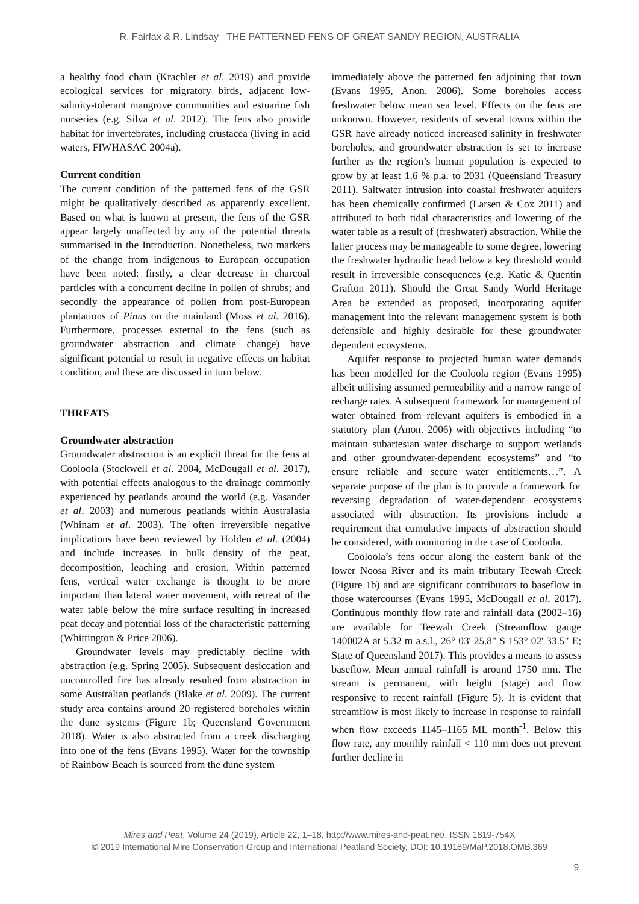R. Fairfax & R. Lindsay THE PATTERNED FENS OF GREAT SANDY REGION, AUSTRALIA
a healthy food chain (Krachler et al. 2019) and provide ecological services for migratory birds, adjacent low-salinity-tolerant mangrove communities and estuarine fish nurseries (e.g. Silva et al. 2012). The fens also provide habitat for invertebrates, including crustacea (living in acid waters, FIWHASAC 2004a).
Current condition
The current condition of the patterned fens of the GSR might be qualitatively described as apparently excellent. Based on what is known at present, the fens of the GSR appear largely unaffected by any of the potential threats summarised in the Introduction. Nonetheless, two markers of the change from indigenous to European occupation have been noted: firstly, a clear decrease in charcoal particles with a concurrent decline in pollen of shrubs; and secondly the appearance of pollen from post-European plantations of Pinus on the mainland (Moss et al. 2016). Furthermore, processes external to the fens (such as groundwater abstraction and climate change) have significant potential to result in negative effects on habitat condition, and these are discussed in turn below.
THREATS
Groundwater abstraction
Groundwater abstraction is an explicit threat for the fens at Cooloola (Stockwell et al. 2004, McDougall et al. 2017), with potential effects analogous to the drainage commonly experienced by peatlands around the world (e.g. Vasander et al. 2003) and numerous peatlands within Australasia (Whinam et al. 2003). The often irreversible negative implications have been reviewed by Holden et al. (2004) and include increases in bulk density of the peat, decomposition, leaching and erosion. Within patterned fens, vertical water exchange is thought to be more important than lateral water movement, with retreat of the water table below the mire surface resulting in increased peat decay and potential loss of the characteristic patterning (Whittington & Price 2006).
Groundwater levels may predictably decline with abstraction (e.g. Spring 2005). Subsequent desiccation and uncontrolled fire has already resulted from abstraction in some Australian peatlands (Blake et al. 2009). The current study area contains around 20 registered boreholes within the dune systems (Figure 1b; Queensland Government 2018). Water is also abstracted from a creek discharging into one of the fens (Evans 1995). Water for the township of Rainbow Beach is sourced from the dune system
immediately above the patterned fen adjoining that town (Evans 1995, Anon. 2006). Some boreholes access freshwater below mean sea level. Effects on the fens are unknown. However, residents of several towns within the GSR have already noticed increased salinity in freshwater boreholes, and groundwater abstraction is set to increase further as the region’s human population is expected to grow by at least 1.6 % p.a. to 2031 (Queensland Treasury 2011). Saltwater intrusion into coastal freshwater aquifers has been chemically confirmed (Larsen & Cox 2011) and attributed to both tidal characteristics and lowering of the water table as a result of (freshwater) abstraction. While the latter process may be manageable to some degree, lowering the freshwater hydraulic head below a key threshold would result in irreversible consequences (e.g. Katic & Quentin Grafton 2011). Should the Great Sandy World Heritage Area be extended as proposed, incorporating aquifer management into the relevant management system is both defensible and highly desirable for these groundwater dependent ecosystems.
Aquifer response to projected human water demands has been modelled for the Cooloola region (Evans 1995) albeit utilising assumed permeability and a narrow range of recharge rates. A subsequent framework for management of water obtained from relevant aquifers is embodied in a statutory plan (Anon. 2006) with objectives including “to maintain subartesian water discharge to support wetlands and other groundwater-dependent ecosystems” and “to ensure reliable and secure water entitlements…”. A separate purpose of the plan is to provide a framework for reversing degradation of water-dependent ecosystems associated with abstraction. Its provisions include a requirement that cumulative impacts of abstraction should be considered, with monitoring in the case of Cooloola.
Cooloola’s fens occur along the eastern bank of the lower Noosa River and its main tributary Teewah Creek (Figure 1b) and are significant contributors to baseflow in those watercourses (Evans 1995, McDougall et al. 2017). Continuous monthly flow rate and rainfall data (2002–16) are available for Teewah Creek (Streamflow gauge 140002A at 5.32 m a.s.l., 26° 03' 25.8" S 153° 02' 33.5" E; State of Queensland 2017). This provides a means to assess baseflow. Mean annual rainfall is around 1750 mm. The stream is permanent, with height (stage) and flow responsive to recent rainfall (Figure 5). It is evident that streamflow is most likely to increase in response to rainfall when flow exceeds 1145–1165 ML month<sup>-1</sup>. Below this flow rate, any monthly rainfall < 110 mm does not prevent further decline in
Mires and Peat, Volume 24 (2019), Article 22, 1–18, http://www.mires-and-peat.net/, ISSN 1819-754X
© 2019 International Mire Conservation Group and International Peatland Society, DOI: 10.19189/MaP.2018.OMB.369
9